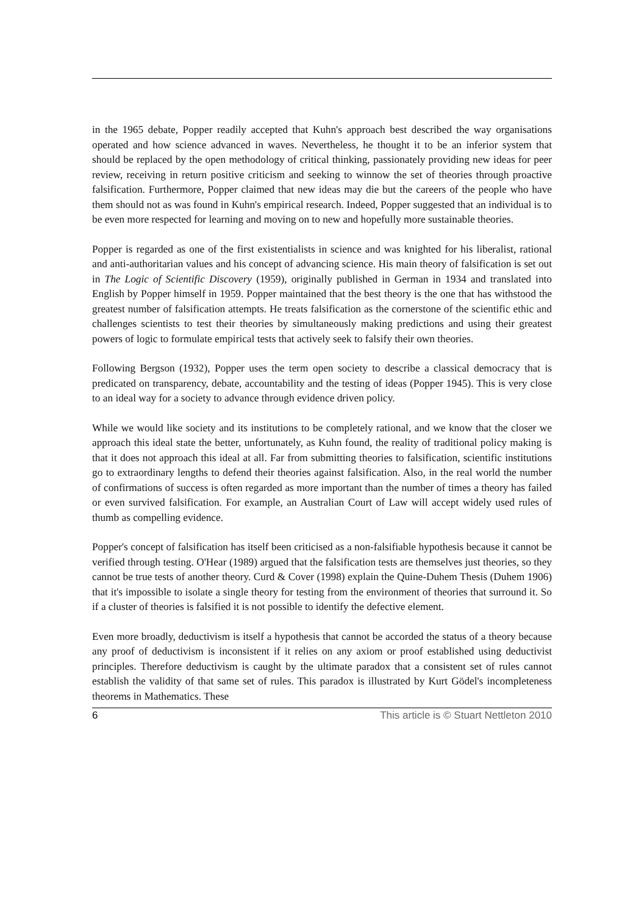in the 1965 debate, Popper readily accepted that Kuhn's approach best described the way organisations operated and how science advanced in waves. Nevertheless, he thought it to be an inferior system that should be replaced by the open methodology of critical thinking, passionately providing new ideas for peer review, receiving in return positive criticism and seeking to winnow the set of theories through proactive falsification. Furthermore, Popper claimed that new ideas may die but the careers of the people who have them should not as was found in Kuhn's empirical research. Indeed, Popper suggested that an individual is to be even more respected for learning and moving on to new and hopefully more sustainable theories.
Popper is regarded as one of the first existentialists in science and was knighted for his liberalist, rational and anti-authoritarian values and his concept of advancing science. His main theory of falsification is set out in The Logic of Scientific Discovery (1959), originally published in German in 1934 and translated into English by Popper himself in 1959. Popper maintained that the best theory is the one that has withstood the greatest number of falsification attempts. He treats falsification as the cornerstone of the scientific ethic and challenges scientists to test their theories by simultaneously making predictions and using their greatest powers of logic to formulate empirical tests that actively seek to falsify their own theories.
Following Bergson (1932), Popper uses the term open society to describe a classical democracy that is predicated on transparency, debate, accountability and the testing of ideas (Popper 1945). This is very close to an ideal way for a society to advance through evidence driven policy.
While we would like society and its institutions to be completely rational, and we know that the closer we approach this ideal state the better, unfortunately, as Kuhn found, the reality of traditional policy making is that it does not approach this ideal at all. Far from submitting theories to falsification, scientific institutions go to extraordinary lengths to defend their theories against falsification. Also, in the real world the number of confirmations of success is often regarded as more important than the number of times a theory has failed or even survived falsification. For example, an Australian Court of Law will accept widely used rules of thumb as compelling evidence.
Popper's concept of falsification has itself been criticised as a non-falsifiable hypothesis because it cannot be verified through testing. O'Hear (1989) argued that the falsification tests are themselves just theories, so they cannot be true tests of another theory. Curd & Cover (1998) explain the Quine-Duhem Thesis (Duhem 1906) that it's impossible to isolate a single theory for testing from the environment of theories that surround it. So if a cluster of theories is falsified it is not possible to identify the defective element.
Even more broadly, deductivism is itself a hypothesis that cannot be accorded the status of a theory because any proof of deductivism is inconsistent if it relies on any axiom or proof established using deductivist principles. Therefore deductivism is caught by the ultimate paradox that a consistent set of rules cannot establish the validity of that same set of rules. This paradox is illustrated by Kurt Gödel's incompleteness theorems in Mathematics. These
6 This article is © Stuart Nettleton 2010